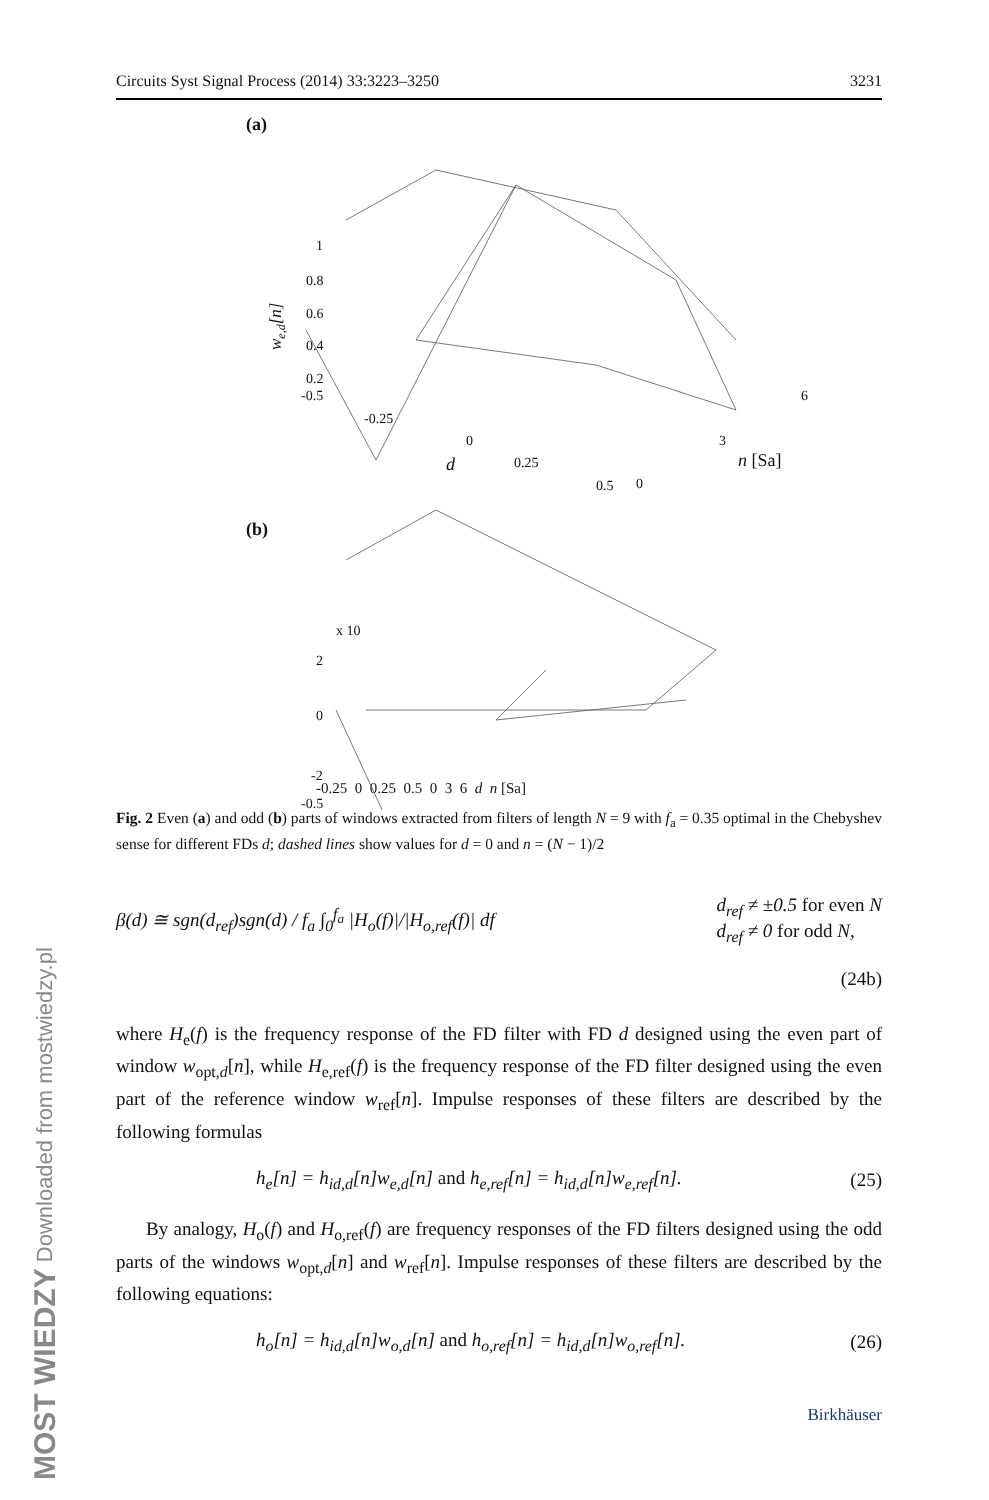MOST WIEDZY Downloaded from mostwiedzy.pl
Circuits Syst Signal Process (2014) 33:3223–3250 3231
(a)
1
0.8
0.6
0.4
0.2
-0.5
-0.25
0
0.25
0.5
0
3
6
d
n [Sa]
we,d[n]
(b)
x 10
2
0
-2
-0.5
-0.25 0 0.25 0.5 0 3 6 d n [Sa]
Fig. 2 Even (a) and odd (b) parts of windows extracted from filters of length N = 9 with f<sub>a</sub> = 0.35 optimal in the Chebyshev sense for different FDs d; dashed lines show values for d = 0 and n = (N − 1)/2
β(d) ≅ sgn(d<sub>ref</sub>)sgn(d) / f<sub>a</sub> ∫<sub>0</sub><sup>f<sub>a</sub></sup> |H<sub>o</sub>(f)|/|H<sub>o,ref</sub>(f)| df d<sub>ref</sub> ≠ ±0.5 for even N
d<sub>ref</sub> ≠ 0 for odd N,
(24b)
where H<sub>e</sub>(f) is the frequency response of the FD filter with FD d designed using the even part of window w<sub>opt,d</sub>[n], while H<sub>e,ref</sub>(f) is the frequency response of the FD filter designed using the even part of the reference window w<sub>ref</sub>[n]. Impulse responses of these filters are described by the following formulas
h<sub>e</sub>[n] = h<sub>id,d</sub>[n]w<sub>e,d</sub>[n] and h<sub>e,ref</sub>[n] = h<sub>id,d</sub>[n]w<sub>e,ref</sub>[n]. (25)
By analogy, H<sub>o</sub>(f) and H<sub>o,ref</sub>(f) are frequency responses of the FD filters designed using the odd parts of the windows w<sub>opt,d</sub>[n] and w<sub>ref</sub>[n]. Impulse responses of these filters are described by the following equations:
h<sub>o</sub>[n] = h<sub>id,d</sub>[n]w<sub>o,d</sub>[n] and h<sub>o,ref</sub>[n] = h<sub>id,d</sub>[n]w<sub>o,ref</sub>[n]. (26)
Birkhäuser